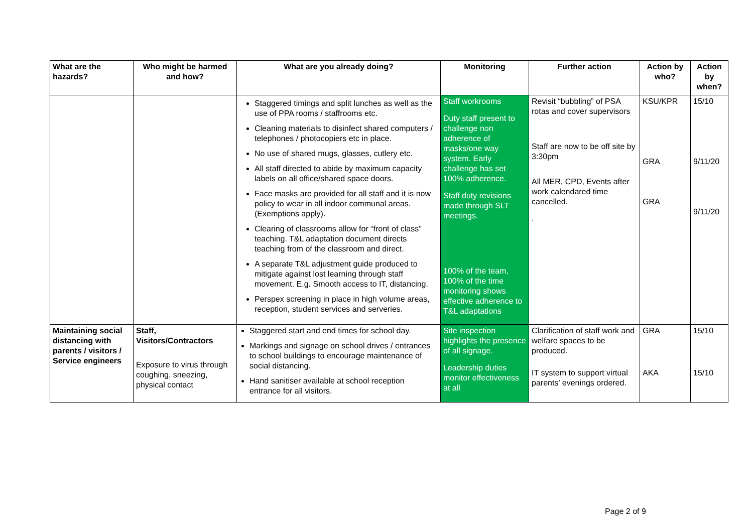| What are the hazards? | Who might be harmed and how? | What are you already doing? | Monitoring | Further action | Action by who? | Action by when? |
| --- | --- | --- | --- | --- | --- | --- |
| | | Staggered timings and split lunches as well as the use of PPA rooms / staffrooms etc. Cleaning materials to disinfect shared computers / telephones / photocopiers etc in place. No use of shared mugs, glasses, cutlery etc. All staff directed to abide by maximum capacity labels on all office/shared space doors. Face masks are provided for all staff and it is now policy to wear in all indoor communal areas. (Exemptions apply). Clearing of classrooms allow for “front of class” teaching. T&L adaptation document directs teaching from of the classroom and direct. A separate T&L adjustment guide produced to mitigate against lost learning through staff movement. E.g. Smooth access to IT, distancing. Perspex screening in place in high volume areas, reception, student services and serveries. | Staff workrooms Duty staff present to challenge non adherence of masks/one way system. Early challenge has set 100% adherence. Staff duty revisions made through SLT meetings. 100% of the team, 100% of the time monitoring shows effective adherence to T&L adaptations | Revisit “bubbling” of PSA rotas and cover supervisors Staff are now to be off site by 3:30pm All MER, CPD, Events after work calendared time cancelled. . | KSU/KPR GRA GRA | 15/10 9/11/20 9/11/20 |
| Maintaining social distancing with parents / visitors / Service engineers | Staff, Visitors/Contractors Exposure to virus through coughing, sneezing, physical contact | Staggered start and end times for school day. Markings and signage on school drives / entrances to school buildings to encourage maintenance of social distancing. Hand sanitiser available at school reception entrance for all visitors. | Site inspection highlights the presence of all signage. Leadership duties monitor effectiveness at all | Clarification of staff work and welfare spaces to be produced. IT system to support virtual parents’ evenings ordered. | GRA AKA | 15/10 15/10 |
Page 2 of 9